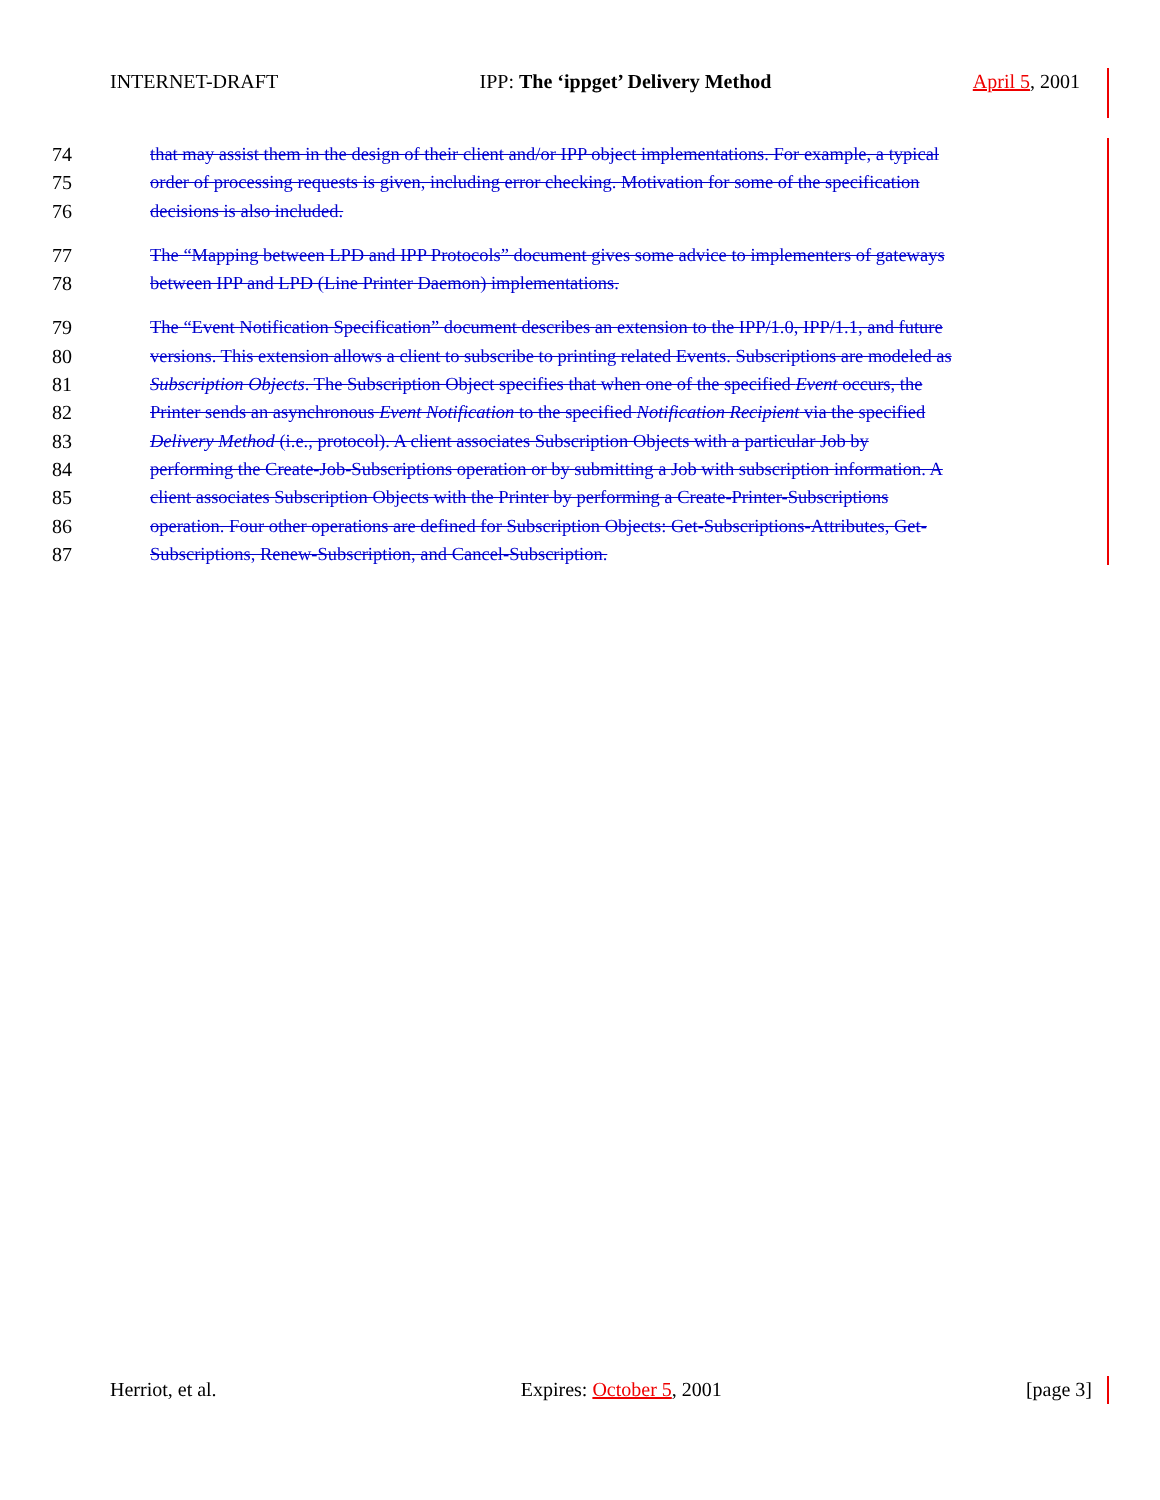INTERNET-DRAFT IPP: The ‘ippget’ Delivery Method April 5, 2001
74 that may assist them in the design of their client and/or IPP object implementations. For example, a typical
75 order of processing requests is given, including error checking. Motivation for some of the specification
76 decisions is also included.
77 The “Mapping between LPD and IPP Protocols” document gives some advice to implementers of gateways
78 between IPP and LPD (Line Printer Daemon) implementations.
79 The “Event Notification Specification” document describes an extension to the IPP/1.0, IPP/1.1, and future
80 versions. This extension allows a client to subscribe to printing related Events. Subscriptions are modeled as
81 Subscription Objects. The Subscription Object specifies that when one of the specified Event occurs, the
82 Printer sends an asynchronous Event Notification to the specified Notification Recipient via the specified
83 Delivery Method (i.e., protocol). A client associates Subscription Objects with a particular Job by
84 performing the Create-Job-Subscriptions operation or by submitting a Job with subscription information. A
85 client associates Subscription Objects with the Printer by performing a Create-Printer-Subscriptions
86 operation. Four other operations are defined for Subscription Objects: Get-Subscriptions-Attributes, Get-
87 Subscriptions, Renew-Subscription, and Cancel-Subscription.
Herriot, et al. Expires: October 5, 2001 [page 3]